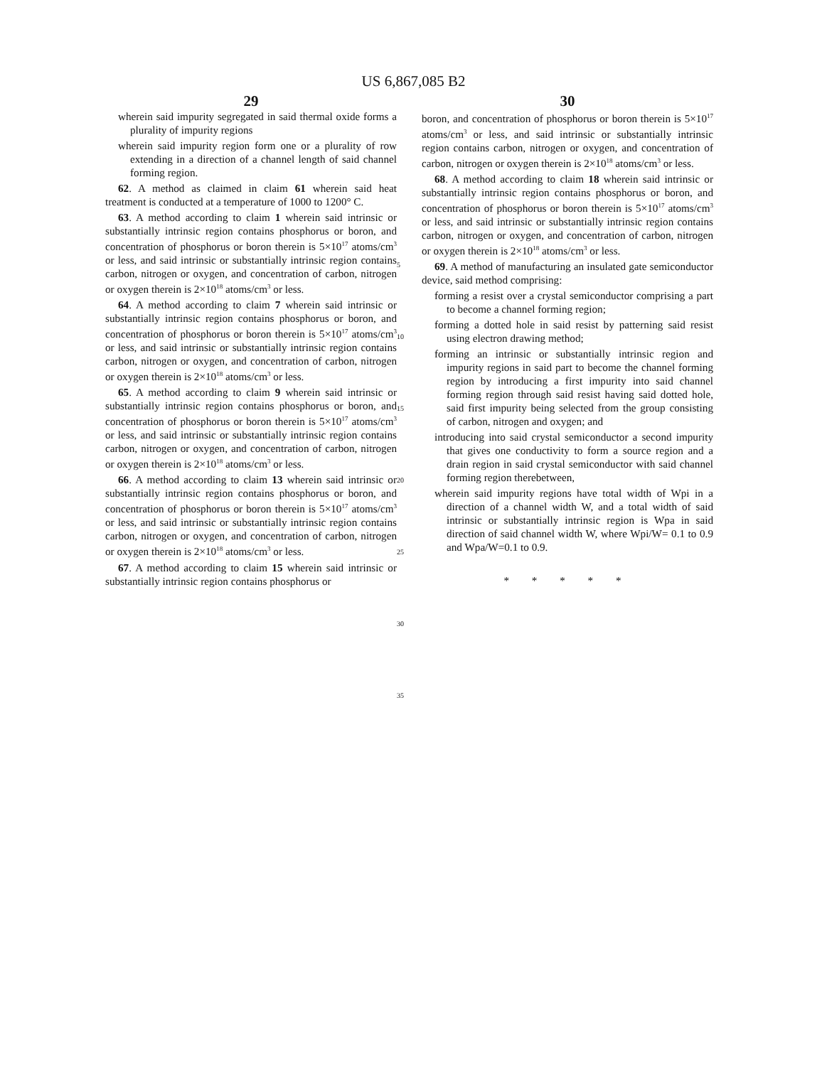US 6,867,085 B2
29
wherein said impurity segregated in said thermal oxide forms a plurality of impurity regions
wherein said impurity region form one or a plurality of row extending in a direction of a channel length of said channel forming region.
62. A method as claimed in claim 61 wherein said heat treatment is conducted at a temperature of 1000 to 1200° C.
63. A method according to claim 1 wherein said intrinsic or substantially intrinsic region contains phosphorus or boron, and concentration of phosphorus or boron therein is 5×10<sup>17</sup> atoms/cm<sup>3</sup> or less, and said intrinsic or substantially intrinsic region contains carbon, nitrogen or oxygen, and concentration of carbon, nitrogen or oxygen therein is 2×10<sup>18</sup> atoms/cm<sup>3</sup> or less.
64. A method according to claim 7 wherein said intrinsic or substantially intrinsic region contains phosphorus or boron, and concentration of phosphorus or boron therein is 5×10<sup>17</sup> atoms/cm<sup>3</sup> or less, and said intrinsic or substantially intrinsic region contains carbon, nitrogen or oxygen, and concentration of carbon, nitrogen or oxygen therein is 2×10<sup>18</sup> atoms/cm<sup>3</sup> or less.
65. A method according to claim 9 wherein said intrinsic or substantially intrinsic region contains phosphorus or boron, and concentration of phosphorus or boron therein is 5×10<sup>17</sup> atoms/cm<sup>3</sup> or less, and said intrinsic or substantially intrinsic region contains carbon, nitrogen or oxygen, and concentration of carbon, nitrogen or oxygen therein is 2×10<sup>18</sup> atoms/cm<sup>3</sup> or less.
66. A method according to claim 13 wherein said intrinsic or substantially intrinsic region contains phosphorus or boron, and concentration of phosphorus or boron therein is 5×10<sup>17</sup> atoms/cm<sup>3</sup> or less, and said intrinsic or substantially intrinsic region contains carbon, nitrogen or oxygen, and concentration of carbon, nitrogen or oxygen therein is 2×10<sup>18</sup> atoms/cm<sup>3</sup> or less.
67. A method according to claim 15 wherein said intrinsic or substantially intrinsic region contains phosphorus or
5
10
15
20
25
30
35
30
boron, and concentration of phosphorus or boron therein is 5×10<sup>17</sup> atoms/cm<sup>3</sup> or less, and said intrinsic or substantially intrinsic region contains carbon, nitrogen or oxygen, and concentration of carbon, nitrogen or oxygen therein is 2×10<sup>18</sup> atoms/cm<sup>3</sup> or less.
68. A method according to claim 18 wherein said intrinsic or substantially intrinsic region contains phosphorus or boron, and concentration of phosphorus or boron therein is 5×10<sup>17</sup> atoms/cm<sup>3</sup> or less, and said intrinsic or substantially intrinsic region contains carbon, nitrogen or oxygen, and concentration of carbon, nitrogen or oxygen therein is 2×10<sup>18</sup> atoms/cm<sup>3</sup> or less.
69. A method of manufacturing an insulated gate semiconductor device, said method comprising:
forming a resist over a crystal semiconductor comprising a part to become a channel forming region;
forming a dotted hole in said resist by patterning said resist using electron drawing method;
forming an intrinsic or substantially intrinsic region and impurity regions in said part to become the channel forming region by introducing a first impurity into said channel forming region through said resist having said dotted hole, said first impurity being selected from the group consisting of carbon, nitrogen and oxygen; and
introducing into said crystal semiconductor a second impurity that gives one conductivity to form a source region and a drain region in said crystal semiconductor with said channel forming region therebetween,
wherein said impurity regions have total width of Wpi in a direction of a channel width W, and a total width of said intrinsic or substantially intrinsic region is Wpa in said direction of said channel width W, where Wpi/W= 0.1 to 0.9 and Wpa/W=0.1 to 0.9.
* * * * *